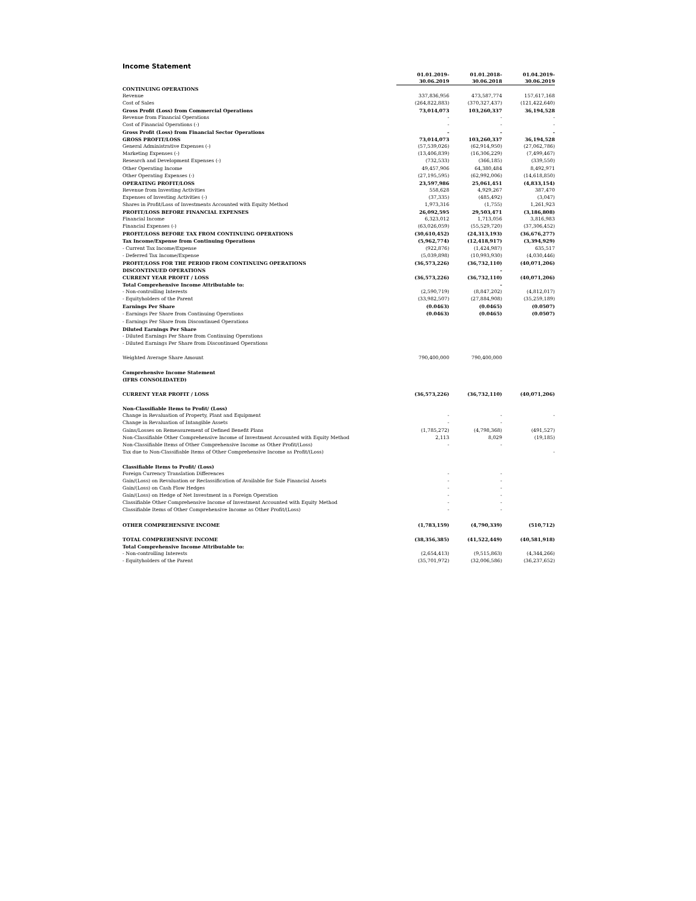Income Statement
| | 01.01.2019- 30.06.2019 | 01.01.2018- 30.06.2018 | 01.04.2019- 30.06.2019 |
| CONTINUING OPERATIONS | | | |
| Revenue | 337,836,956 | 473,587,774 | 157,617,168 |
| Cost of Sales | (264,822,883) | (370,327,437) | (121,422,640) |
| Gross Profit (Loss) from Commercial Operations | 73,014,073 | 103,260,337 | 36,194,528 |
| Revenue from Financial Operations | - | - | - |
| Cost of Financial Operations (-) | - | - | - |
| Gross Profit (Loss) from Financial Sector Operations | - | - | - |
| GROSS PROFIT/LOSS | 73,014,073 | 103,260,337 | 36,194,528 |
| General Administrative Expenses (-) | (57,539,026) | (62,914,950) | (27,062,786) |
| Marketing Expenses (-) | (13,406,839) | (16,306,229) | (7,499,467) |
| Research and Development Expenses (-) | (732,533) | (366,185) | (339,550) |
| Other Operating Income | 49,457,906 | 64,380,484 | 8,492,971 |
| Other Operating Expenses (-) | (27,195,595) | (62,992,006) | (14,618,850) |
| OPERATING PROFIT/LOSS | 23,597,986 | 25,061,451 | (4,833,154) |
| Revenue from Investing Activities | 558,628 | 4,929,267 | 387,470 |
| Expenses of Investing Activities (-) | (37,335) | (485,492) | (3,047) |
| Shares in Profit/Loss of Investments Accounted with Equity Method | 1,973,316 | (1,755) | 1,261,923 |
| PROFIT/LOSS BEFORE FINANCIAL EXPENSES | 26,092,595 | 29,503,471 | (3,186,808) |
| Financial Income | 6,323,012 | 1,713,056 | 3,816,983 |
| Financial Expenses (-) | (63,026,059) | (55,529,720) | (37,306,452) |
| PROFIT/LOSS BEFORE TAX FROM CONTINUING OPERATIONS | (30,610,452) | (24,313,193) | (36,676,277) |
| Tax Income/Expense from Continuing Operations | (5,962,774) | (12,418,917) | (3,394,929) |
| - Current Tax Income/Expense | (922,876) | (1,424,987) | 635,517 |
| - Deferred Tax Income/Expense | (5,039,898) | (10,993,930) | (4,030,446) |
| PROFIT/LOSS FOR THE PERIOD FROM CONTINUING OPERATIONS | (36,573,226) | (36,732,110) | (40,071,206) |
| DISCONTINUED OPERATIONS | | - | |
| CURRENT YEAR PROFIT / LOSS | (36,573,226) | (36,732,110) | (40,071,206) |
| Total Comprehensive Income Attributable to: | | - | |
| - Non-controlling Interests | (2,590,719) | (8,847,202) | (4,812,017) |
| - Equityholders of the Parent | (33,982,507) | (27,884,908) | (35,259,189) |
| Earnings Per Share | (0.0463) | (0.0465) | (0.0507) |
| - Earnings Per Share from Continuing Operations | (0.0463) | (0.0465) | (0.0507) |
| - Earnings Per Share from Discontinued Operations | | | |
| Diluted Earnings Per Share | | | |
| - Diluted Earnings Per Share from Continuing Operations | | | |
| - Diluted Earnings Per Share from Discontinued Operations | | | |
| Weighted Average Share Amount | 790,400,000 | 790,400,000 | |
| Comprehensive Income Statement | | | |
| (IFRS CONSOLIDATED) | | | |
| CURRENT YEAR PROFIT / LOSS | (36,573,226) | (36,732,110) | (40,071,206) |
| Non-Classifiable Items to Profit/ (Loss) | | | |
| Change in Revaluation of Property, Plant and Equipment | - | - | - |
| Change in Revaluation of Intangible Assets | - | - | |
| Gains/Losses on Remeasurement of Defined Benefit Plans | (1,785,272) | (4,798,368) | (491,527) |
| Non-Classifiable Other Comprehensive Income of Investment Accounted with Equity Method | 2,113 | 8,029 | (19,185) |
| Non-Classifiable Items of Other Comprehensive Income as Other Profit/(Loss) | - | - | |
| Tax due to Non-Classifiable Items of Other Comprehensive Income as Profit/(Loss) | | | - |
| Classifiable Items to Profit/ (Loss) | | | |
| Foreign Currency Translation Differences | - | - | |
| Gain/(Loss) on Revaluation or Reclassification of Available for Sale Financial Assets | - | - | |
| Gain/(Loss) on Cash Flow Hedges | - | - | |
| Gain/(Loss) on Hedge of Net Investment in a Foreign Operation | - | - | |
| Classifiable Other Comprehensive Income of Investment Accounted with Equity Method | - | - | |
| Classifiable Items of Other Comprehensive Income as Other Profit/(Loss) | - | - | |
| OTHER COMPREHENSIVE INCOME | (1,783,159) | (4,790,339) | (510,712) |
| TOTAL COMPREHENSIVE INCOME | (38,356,385) | (41,522,449) | (40,581,918) |
| Total Comprehensive Income Attributable to: | | | |
| - Non-controlling Interests | (2,654,413) | (9,515,863) | (4,344,266) |
| - Equityholders of the Parent | (35,701,972) | (32,006,586) | (36,237,652) |